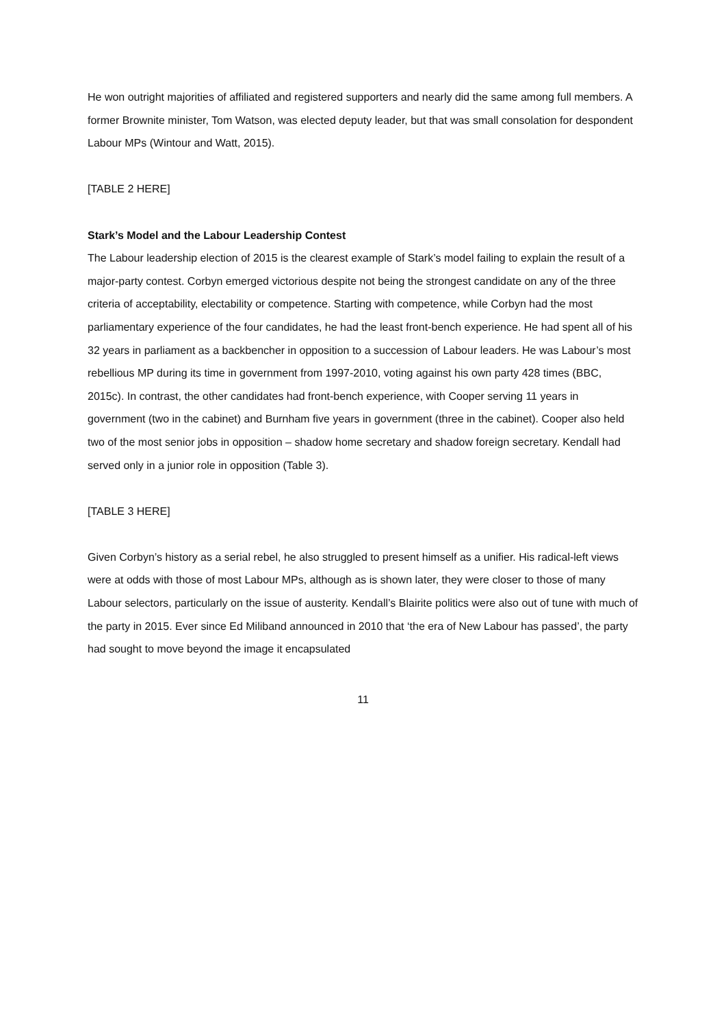He won outright majorities of affiliated and registered supporters and nearly did the same among full members. A former Brownite minister, Tom Watson, was elected deputy leader, but that was small consolation for despondent Labour MPs (Wintour and Watt, 2015).
[TABLE 2 HERE]
Stark’s Model and the Labour Leadership Contest
The Labour leadership election of 2015 is the clearest example of Stark’s model failing to explain the result of a major-party contest. Corbyn emerged victorious despite not being the strongest candidate on any of the three criteria of acceptability, electability or competence. Starting with competence, while Corbyn had the most parliamentary experience of the four candidates, he had the least front-bench experience. He had spent all of his 32 years in parliament as a backbencher in opposition to a succession of Labour leaders. He was Labour’s most rebellious MP during its time in government from 1997-2010, voting against his own party 428 times (BBC, 2015c). In contrast, the other candidates had front-bench experience, with Cooper serving 11 years in government (two in the cabinet) and Burnham five years in government (three in the cabinet). Cooper also held two of the most senior jobs in opposition – shadow home secretary and shadow foreign secretary. Kendall had served only in a junior role in opposition (Table 3).
[TABLE 3 HERE]
Given Corbyn’s history as a serial rebel, he also struggled to present himself as a unifier. His radical-left views were at odds with those of most Labour MPs, although as is shown later, they were closer to those of many Labour selectors, particularly on the issue of austerity. Kendall’s Blairite politics were also out of tune with much of the party in 2015. Ever since Ed Miliband announced in 2010 that ‘the era of New Labour has passed’, the party had sought to move beyond the image it encapsulated
11